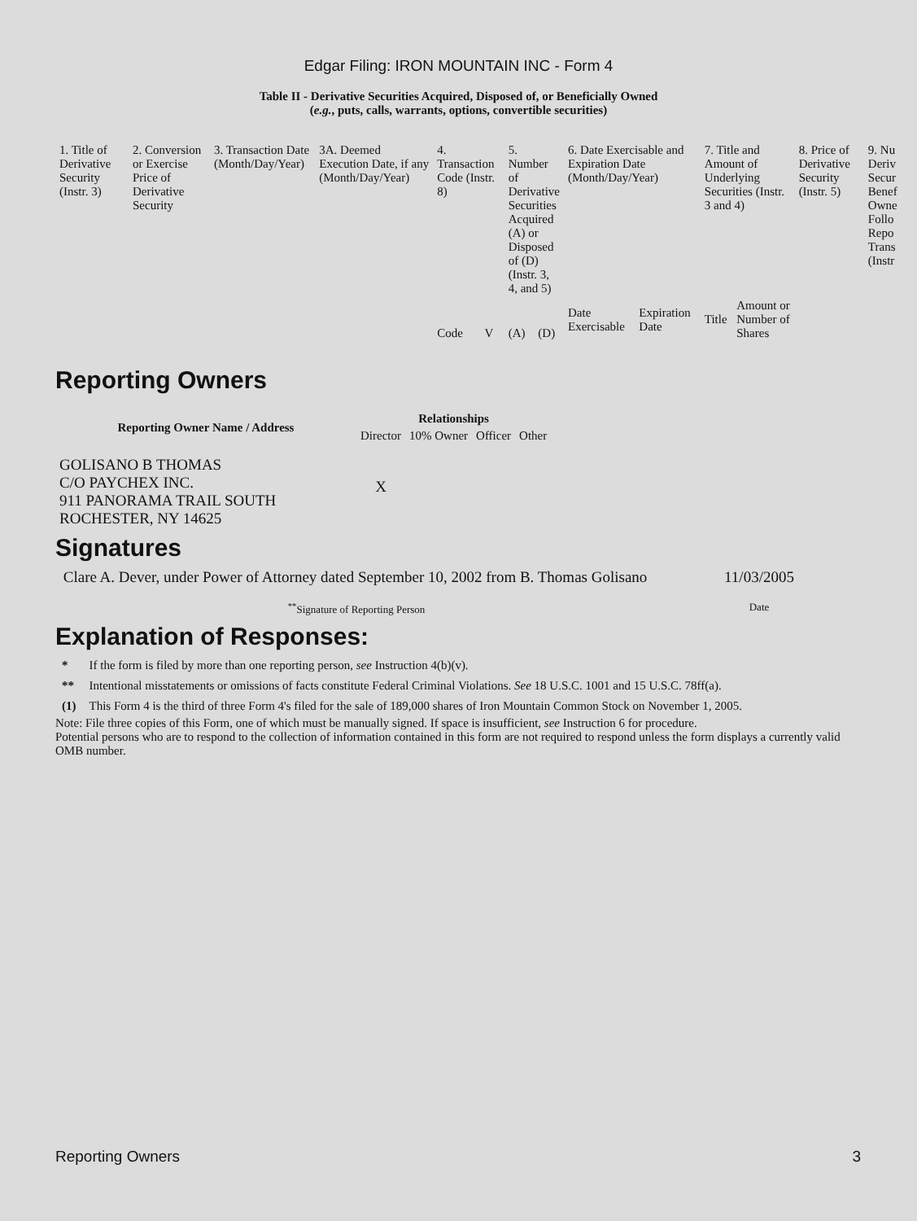Edgar Filing: IRON MOUNTAIN INC - Form 4
Table II - Derivative Securities Acquired, Disposed of, or Beneficially Owned
(e.g., puts, calls, warrants, options, convertible securities)
| 1. Title of Derivative Security (Instr. 3) | 2. Conversion or Exercise Price of Derivative Security | 3. Transaction Date (Month/Day/Year) | 3A. Deemed Execution Date, if any (Month/Day/Year) | 4. Transaction Code (Instr. 8) | | 5. Number of Derivative Securities Acquired (A) or Disposed of (D) (Instr. 3, 4, and 5) | | 6. Date Exercisable and Expiration Date (Month/Day/Year) | | 7. Title and Amount of Underlying Securities (Instr. 3 and 4) | | 8. Price of Derivative Security (Instr. 5) | 9. Nu Deriv Secur Benef Owne Follo Repo Trans (Instr |
| --- | --- | --- | --- | --- | --- | --- | --- | --- | --- | --- | --- | --- | --- |
| | | | | Code | V | (A) | (D) | Date Exercisable | Expiration Date | Title | Amount or Number of Shares | | |
Reporting Owners
| Reporting Owner Name / Address | Relationships | | | |
| --- | --- | --- | --- | --- |
| | Director | 10% Owner | Officer | Other |
| GOLISANO B THOMAS C/O PAYCHEX INC. 911 PANORAMA TRAIL SOUTH ROCHESTER, NY 14625 | X | | | |
Signatures
| Clare A. Dever, under Power of Attorney dated September 10, 2002 from B. Thomas Golisano | 11/03/2005 |
| <sup>**</sup> Signature of Reporting Person | Date |
Explanation of Responses:
| * | If the form is filed by more than one reporting person, see Instruction 4(b)(v). |
| ** | Intentional misstatements or omissions of facts constitute Federal Criminal Violations. See 18 U.S.C. 1001 and 15 U.S.C. 78ff(a). |
| (1) | This Form 4 is the third of three Form 4's filed for the sale of 189,000 shares of Iron Mountain Common Stock on November 1, 2005. |
Note: File three copies of this Form, one of which must be manually signed. If space is insufficient, see Instruction 6 for procedure.
Potential persons who are to respond to the collection of information contained in this form are not required to respond unless the form displays a currently valid OMB number.
Reporting Owners 3